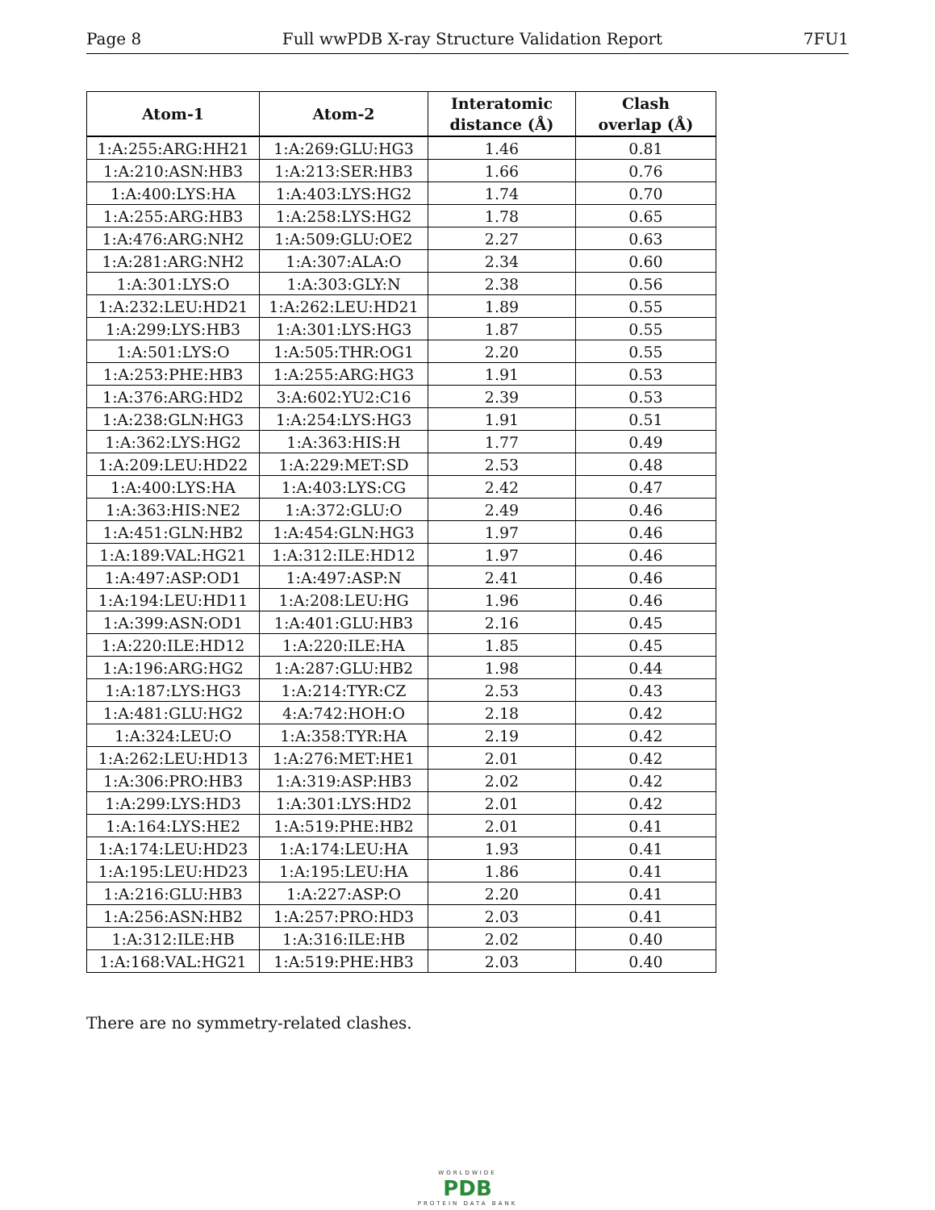Page 8 Full wwPDB X-ray Structure Validation Report 7FU1
| Atom-1 | Atom-2 | Interatomic distance (Å) | Clash overlap (Å) |
| --- | --- | --- | --- |
| 1:A:255:ARG:HH21 | 1:A:269:GLU:HG3 | 1.46 | 0.81 |
| 1:A:210:ASN:HB3 | 1:A:213:SER:HB3 | 1.66 | 0.76 |
| 1:A:400:LYS:HA | 1:A:403:LYS:HG2 | 1.74 | 0.70 |
| 1:A:255:ARG:HB3 | 1:A:258:LYS:HG2 | 1.78 | 0.65 |
| 1:A:476:ARG:NH2 | 1:A:509:GLU:OE2 | 2.27 | 0.63 |
| 1:A:281:ARG:NH2 | 1:A:307:ALA:O | 2.34 | 0.60 |
| 1:A:301:LYS:O | 1:A:303:GLY:N | 2.38 | 0.56 |
| 1:A:232:LEU:HD21 | 1:A:262:LEU:HD21 | 1.89 | 0.55 |
| 1:A:299:LYS:HB3 | 1:A:301:LYS:HG3 | 1.87 | 0.55 |
| 1:A:501:LYS:O | 1:A:505:THR:OG1 | 2.20 | 0.55 |
| 1:A:253:PHE:HB3 | 1:A:255:ARG:HG3 | 1.91 | 0.53 |
| 1:A:376:ARG:HD2 | 3:A:602:YU2:C16 | 2.39 | 0.53 |
| 1:A:238:GLN:HG3 | 1:A:254:LYS:HG3 | 1.91 | 0.51 |
| 1:A:362:LYS:HG2 | 1:A:363:HIS:H | 1.77 | 0.49 |
| 1:A:209:LEU:HD22 | 1:A:229:MET:SD | 2.53 | 0.48 |
| 1:A:400:LYS:HA | 1:A:403:LYS:CG | 2.42 | 0.47 |
| 1:A:363:HIS:NE2 | 1:A:372:GLU:O | 2.49 | 0.46 |
| 1:A:451:GLN:HB2 | 1:A:454:GLN:HG3 | 1.97 | 0.46 |
| 1:A:189:VAL:HG21 | 1:A:312:ILE:HD12 | 1.97 | 0.46 |
| 1:A:497:ASP:OD1 | 1:A:497:ASP:N | 2.41 | 0.46 |
| 1:A:194:LEU:HD11 | 1:A:208:LEU:HG | 1.96 | 0.46 |
| 1:A:399:ASN:OD1 | 1:A:401:GLU:HB3 | 2.16 | 0.45 |
| 1:A:220:ILE:HD12 | 1:A:220:ILE:HA | 1.85 | 0.45 |
| 1:A:196:ARG:HG2 | 1:A:287:GLU:HB2 | 1.98 | 0.44 |
| 1:A:187:LYS:HG3 | 1:A:214:TYR:CZ | 2.53 | 0.43 |
| 1:A:481:GLU:HG2 | 4:A:742:HOH:O | 2.18 | 0.42 |
| 1:A:324:LEU:O | 1:A:358:TYR:HA | 2.19 | 0.42 |
| 1:A:262:LEU:HD13 | 1:A:276:MET:HE1 | 2.01 | 0.42 |
| 1:A:306:PRO:HB3 | 1:A:319:ASP:HB3 | 2.02 | 0.42 |
| 1:A:299:LYS:HD3 | 1:A:301:LYS:HD2 | 2.01 | 0.42 |
| 1:A:164:LYS:HE2 | 1:A:519:PHE:HB2 | 2.01 | 0.41 |
| 1:A:174:LEU:HD23 | 1:A:174:LEU:HA | 1.93 | 0.41 |
| 1:A:195:LEU:HD23 | 1:A:195:LEU:HA | 1.86 | 0.41 |
| 1:A:216:GLU:HB3 | 1:A:227:ASP:O | 2.20 | 0.41 |
| 1:A:256:ASN:HB2 | 1:A:257:PRO:HD3 | 2.03 | 0.41 |
| 1:A:312:ILE:HB | 1:A:316:ILE:HB | 2.02 | 0.40 |
| 1:A:168:VAL:HG21 | 1:A:519:PHE:HB3 | 2.03 | 0.40 |
There are no symmetry-related clashes.
WORLDWIDE
PDB
PROTEIN DATA BANK